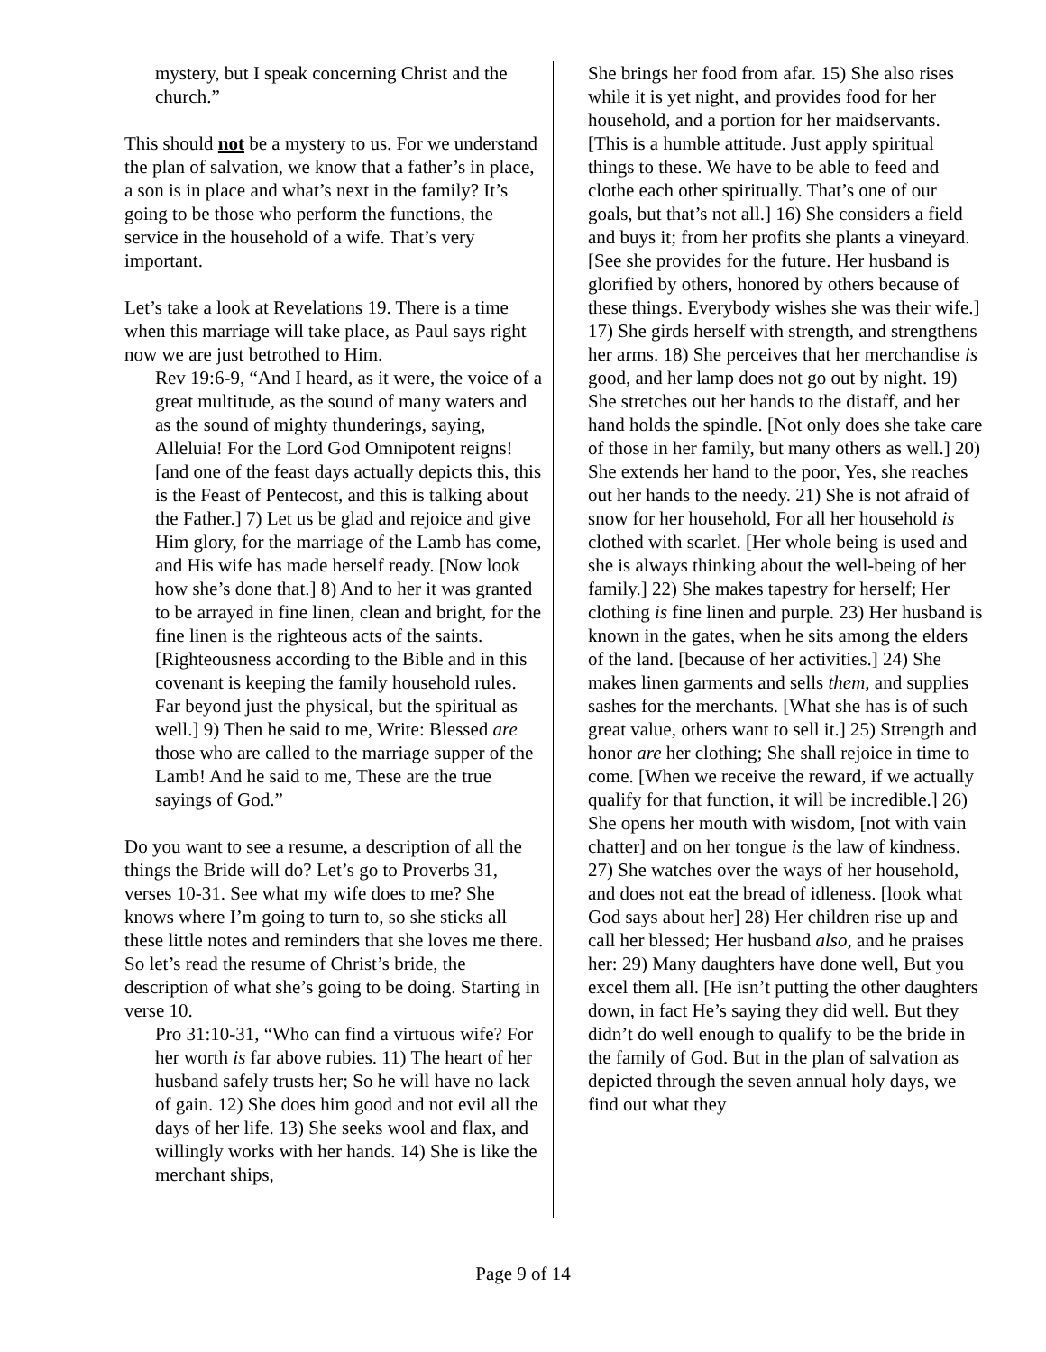mystery, but I speak concerning Christ and the church.”
This should not be a mystery to us. For we understand the plan of salvation, we know that a father’s in place, a son is in place and what’s next in the family? It’s going to be those who perform the functions, the service in the household of a wife. That’s very important.
Let’s take a look at Revelations 19. There is a time when this marriage will take place, as Paul says right now we are just betrothed to Him.
Rev 19:6-9, “And I heard, as it were, the voice of a great multitude, as the sound of many waters and as the sound of mighty thunderings, saying, Alleluia! For the Lord God Omnipotent reigns! [and one of the feast days actually depicts this, this is the Feast of Pentecost, and this is talking about the Father.] 7) Let us be glad and rejoice and give Him glory, for the marriage of the Lamb has come, and His wife has made herself ready. [Now look how she’s done that.] 8) And to her it was granted to be arrayed in fine linen, clean and bright, for the fine linen is the righteous acts of the saints. [Righteousness according to the Bible and in this covenant is keeping the family household rules. Far beyond just the physical, but the spiritual as well.] 9) Then he said to me, Write: Blessed are those who are called to the marriage supper of the Lamb! And he said to me, These are the true sayings of God.”
Do you want to see a resume, a description of all the things the Bride will do? Let’s go to Proverbs 31, verses 10-31. See what my wife does to me? She knows where I’m going to turn to, so she sticks all these little notes and reminders that she loves me there. So let’s read the resume of Christ’s bride, the description of what she’s going to be doing. Starting in verse 10.
Pro 31:10-31, “Who can find a virtuous wife? For her worth is far above rubies. 11) The heart of her husband safely trusts her; So he will have no lack of gain. 12) She does him good and not evil all the days of her life. 13) She seeks wool and flax, and willingly works with her hands. 14) She is like the merchant ships,
She brings her food from afar. 15) She also rises while it is yet night, and provides food for her household, and a portion for her maidservants. [This is a humble attitude. Just apply spiritual things to these. We have to be able to feed and clothe each other spiritually. That’s one of our goals, but that’s not all.] 16) She considers a field and buys it; from her profits she plants a vineyard. [See she provides for the future. Her husband is glorified by others, honored by others because of these things. Everybody wishes she was their wife.] 17) She girds herself with strength, and strengthens her arms. 18) She perceives that her merchandise is good, and her lamp does not go out by night. 19) She stretches out her hands to the distaff, and her hand holds the spindle. [Not only does she take care of those in her family, but many others as well.] 20) She extends her hand to the poor, Yes, she reaches out her hands to the needy. 21) She is not afraid of snow for her household, For all her household is clothed with scarlet. [Her whole being is used and she is always thinking about the well-being of her family.] 22) She makes tapestry for herself; Her clothing is fine linen and purple. 23) Her husband is known in the gates, when he sits among the elders of the land. [because of her activities.] 24) She makes linen garments and sells them, and supplies sashes for the merchants. [What she has is of such great value, others want to sell it.] 25) Strength and honor are her clothing; She shall rejoice in time to come. [When we receive the reward, if we actually qualify for that function, it will be incredible.] 26) She opens her mouth with wisdom, [not with vain chatter] and on her tongue is the law of kindness. 27) She watches over the ways of her household, and does not eat the bread of idleness. [look what God says about her] 28) Her children rise up and call her blessed; Her husband also, and he praises her: 29) Many daughters have done well, But you excel them all. [He isn’t putting the other daughters down, in fact He’s saying they did well. But they didn’t do well enough to qualify to be the bride in the family of God. But in the plan of salvation as depicted through the seven annual holy days, we find out what they
Page 9 of 14